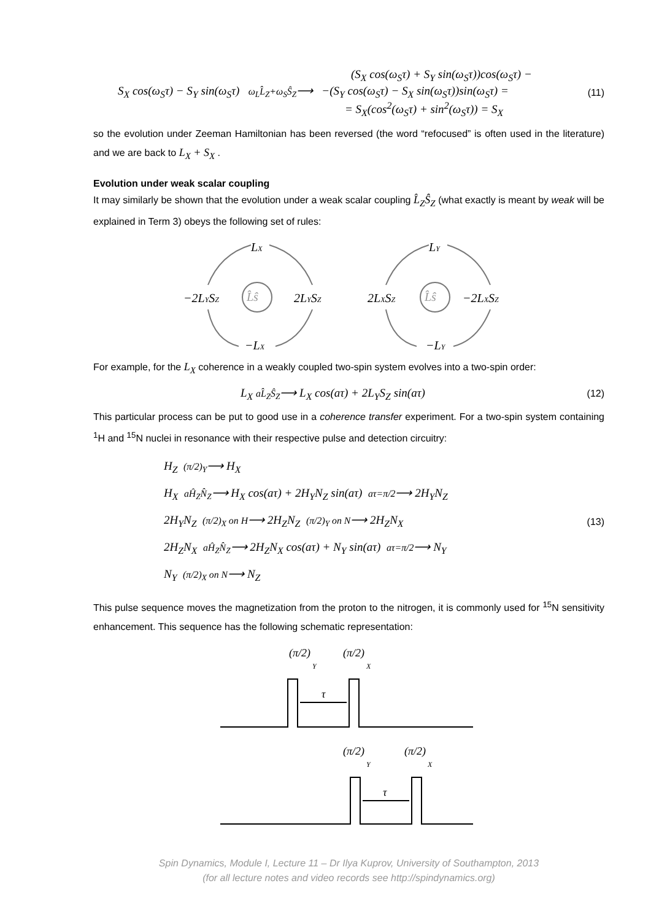(S<sub>X</sub> cos(ω<sub>S</sub>τ) + S<sub>Y</sub> sin(ω<sub>S</sub>τ))cos(ω<sub>S</sub>τ) −
S<sub>X</sub> cos(ω<sub>S</sub>τ) − S<sub>Y</sub> sin(ω<sub>S</sub>τ) ω<sub>L</sub>L̂<sub>Z</sub>+ω<sub>S</sub>Ŝ<sub>Z</sub>⟶ −(S<sub>Y</sub> cos(ω<sub>S</sub>τ) − S<sub>X</sub> sin(ω<sub>S</sub>τ))sin(ω<sub>S</sub>τ) =
= S<sub>X</sub>(cos<sup>2</sup>(ω<sub>S</sub>τ) + sin<sup>2</sup>(ω<sub>S</sub>τ)) = S<sub>X</sub>
(11)
so the evolution under Zeeman Hamiltonian has been reversed (the word “refocused” is often used in the literature) and we are back to L<sub>X</sub> + S<sub>X</sub> .
Evolution under weak scalar coupling
It may similarly be shown that the evolution under a weak scalar coupling L̂<sub>Z</sub>Ŝ<sub>Z</sub> (what exactly is meant by weak will be explained in Term 3) obeys the following set of rules:
LX
−2LYSZ
L̂ŝ
2LYSZ
−LX
LY
2LXSZ
L̂ŝ
−2LXSZ
−LY
For example, for the L<sub>X</sub> coherence in a weakly coupled two-spin system evolves into a two-spin order:
L<sub>X</sub> aL̂<sub>Z</sub>Ŝ<sub>Z</sub>⟶ L<sub>X</sub> cos(aτ) + 2L<sub>Y</sub>S<sub>Z</sub> sin(aτ)
(12)
This particular process can be put to good use in a coherence transfer experiment. For a two-spin system containing <sup>1</sup>H and <sup>15</sup>N nuclei in resonance with their respective pulse and detection circuitry:
H<sub>Z</sub> (π/2)<sub>Y</sub>⟶ H<sub>X</sub>
H<sub>X</sub> aĤ<sub>Z</sub>N̂<sub>Z</sub>⟶ H<sub>X</sub> cos(aτ) + 2H<sub>Y</sub>N<sub>Z</sub> sin(aτ) aτ=π/2⟶ 2H<sub>Y</sub>N<sub>Z</sub>
2H<sub>Y</sub>N<sub>Z</sub> (π/2)<sub>X</sub> on H⟶ 2H<sub>Z</sub>N<sub>Z</sub> (π/2)<sub>Y</sub> on N⟶ 2H<sub>Z</sub>N<sub>X</sub>
2H<sub>Z</sub>N<sub>X</sub> aĤ<sub>Z</sub>N̂<sub>Z</sub>⟶ 2H<sub>Z</sub>N<sub>X</sub> cos(aτ) + N<sub>Y</sub> sin(aτ) aτ=π/2⟶ N<sub>Y</sub>
N<sub>Y</sub> (π/2)<sub>X</sub> on N⟶ N<sub>Z</sub>
(13)
This pulse sequence moves the magnetization from the proton to the nitrogen, it is commonly used for <sup>15</sup>N sensitivity enhancement. This sequence has the following schematic representation:
(π/2)
Y
(π/2)
X
τ
(π/2)
Y
(π/2)
X
τ
Spin Dynamics, Module I, Lecture 11 – Dr Ilya Kuprov, University of Southampton, 2013
(for all lecture notes and video records see http://spindynamics.org)